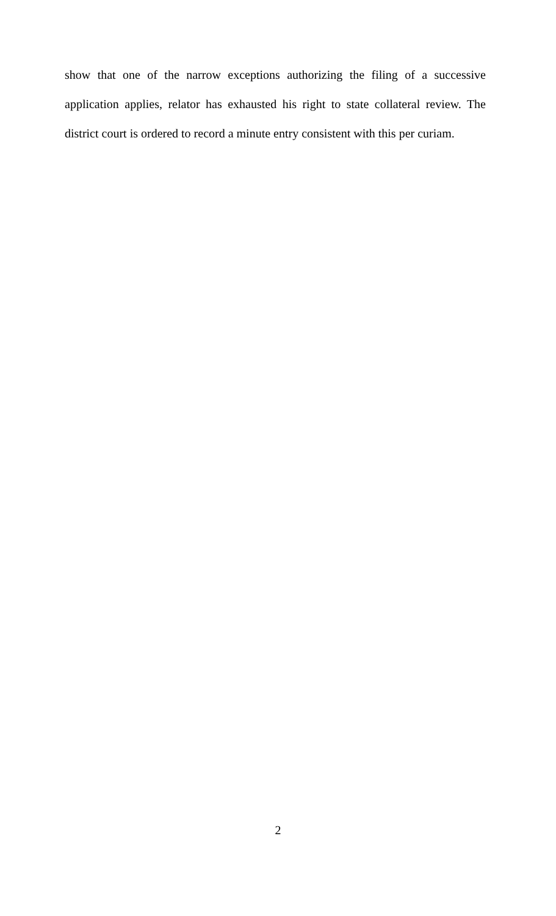show that one of the narrow exceptions authorizing the filing of a successive application applies, relator has exhausted his right to state collateral review. The district court is ordered to record a minute entry consistent with this per curiam.
2